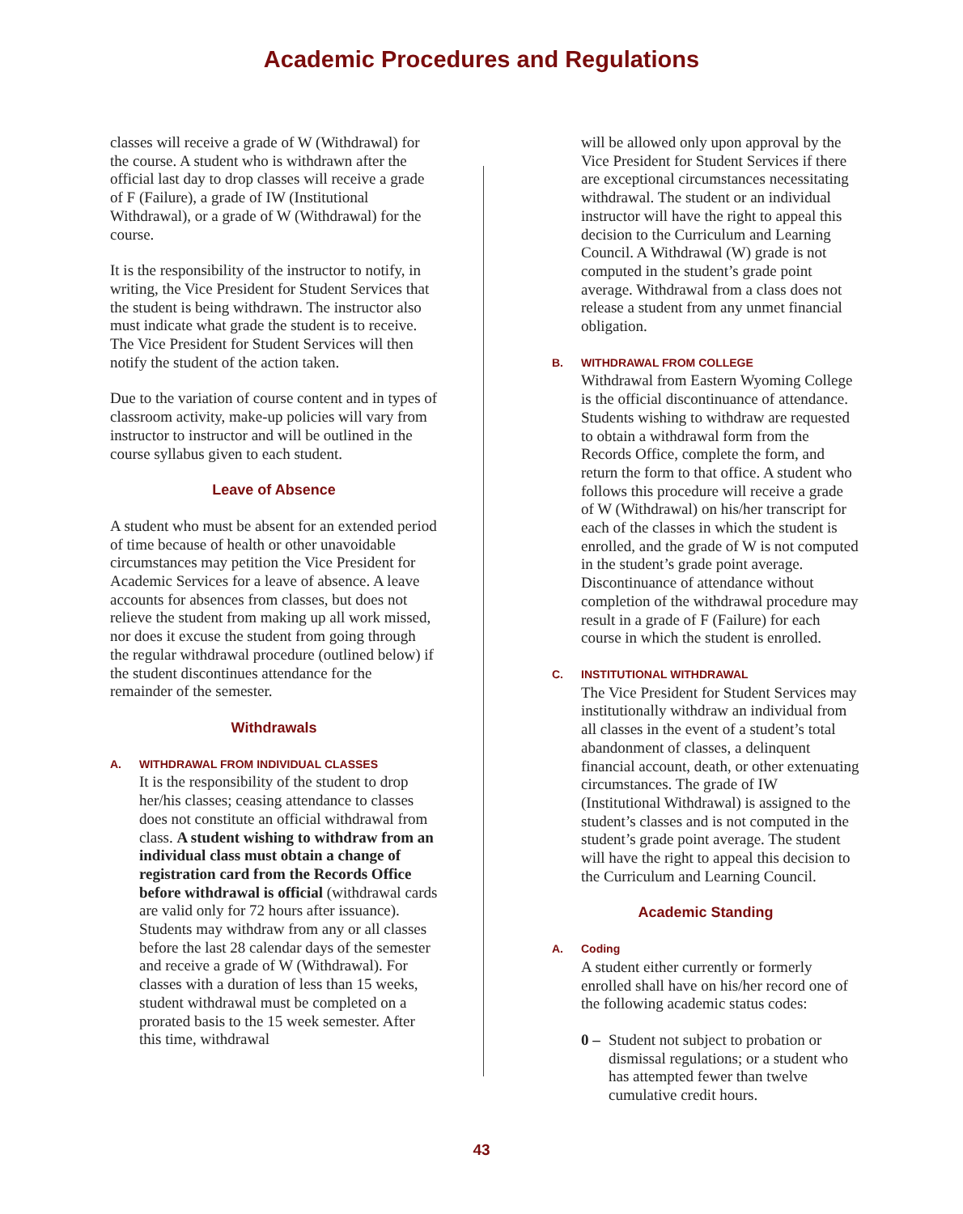Academic Procedures and Regulations
classes will receive a grade of W (Withdrawal) for the course. A student who is withdrawn after the official last day to drop classes will receive a grade of F (Failure), a grade of IW (Institutional Withdrawal), or a grade of W (Withdrawal) for the course.
It is the responsibility of the instructor to notify, in writing, the Vice President for Student Services that the student is being withdrawn. The instructor also must indicate what grade the student is to receive. The Vice President for Student Services will then notify the student of the action taken.
Due to the variation of course content and in types of classroom activity, make-up policies will vary from instructor to instructor and will be outlined in the course syllabus given to each student.
Leave of Absence
A student who must be absent for an extended period of time because of health or other unavoidable circumstances may petition the Vice President for Academic Services for a leave of absence. A leave accounts for absences from classes, but does not relieve the student from making up all work missed, nor does it excuse the student from going through the regular withdrawal procedure (outlined below) if the student discontinues attendance for the remainder of the semester.
Withdrawals
A. WITHDRAWAL FROM INDIVIDUAL CLASSES
It is the responsibility of the student to drop her/his classes; ceasing attendance to classes does not constitute an official withdrawal from class. A student wishing to withdraw from an individual class must obtain a change of registration card from the Records Office before withdrawal is official (withdrawal cards are valid only for 72 hours after issuance). Students may withdraw from any or all classes before the last 28 calendar days of the semester and receive a grade of W (Withdrawal). For classes with a duration of less than 15 weeks, student withdrawal must be completed on a prorated basis to the 15 week semester. After this time, withdrawal
will be allowed only upon approval by the Vice President for Student Services if there are exceptional circumstances necessitating withdrawal. The student or an individual instructor will have the right to appeal this decision to the Curriculum and Learning Council. A Withdrawal (W) grade is not computed in the student’s grade point average. Withdrawal from a class does not release a student from any unmet financial obligation.
B. WITHDRAWAL FROM COLLEGE
Withdrawal from Eastern Wyoming College is the official discontinuance of attendance. Students wishing to withdraw are requested to obtain a withdrawal form from the Records Office, complete the form, and return the form to that office. A student who follows this procedure will receive a grade of W (Withdrawal) on his/her transcript for each of the classes in which the student is enrolled, and the grade of W is not computed in the student’s grade point average. Discontinuance of attendance without completion of the withdrawal procedure may result in a grade of F (Failure) for each course in which the student is enrolled.
C. INSTITUTIONAL WITHDRAWAL
The Vice President for Student Services may institutionally withdraw an individual from all classes in the event of a student’s total abandonment of classes, a delinquent financial account, death, or other extenuating circumstances. The grade of IW (Institutional Withdrawal) is assigned to the student’s classes and is not computed in the student’s grade point average. The student will have the right to appeal this decision to the Curriculum and Learning Council.
Academic Standing
A. Coding
A student either currently or formerly enrolled shall have on his/her record one of the following academic status codes:
0 – Student not subject to probation or dismissal regulations; or a student who has attempted fewer than twelve cumulative credit hours.
43